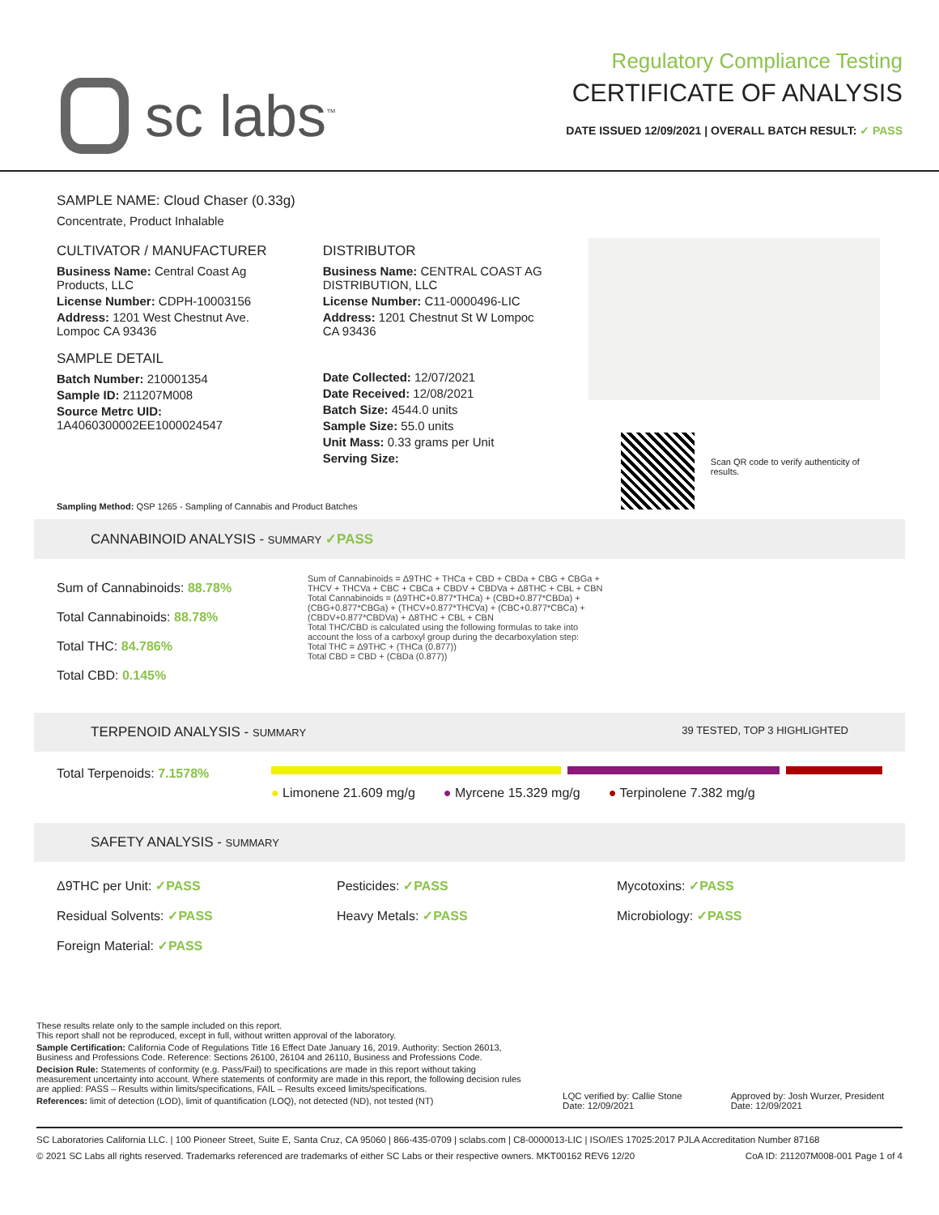sc labs<sup>™</sup>
Regulatory Compliance Testing
CERTIFICATE OF ANALYSIS
DATE ISSUED 12/09/2021 | OVERALL BATCH RESULT: ✓ PASS
SAMPLE NAME: Cloud Chaser (0.33g)
Concentrate, Product Inhalable
CULTIVATOR / MANUFACTURER
Business Name: Central Coast Ag Products, LLC
License Number: CDPH-10003156
Address: 1201 West Chestnut Ave. Lompoc CA 93436
SAMPLE DETAIL
Batch Number: 210001354
Sample ID: 211207M008
Source Metrc UID: 1A4060300002EE1000024547
DISTRIBUTOR
Business Name: CENTRAL COAST AG DISTRIBUTION, LLC
License Number: C11-0000496-LIC
Address: 1201 Chestnut St W Lompoc CA 93436
Date Collected: 12/07/2021
Date Received: 12/08/2021
Batch Size: 4544.0 units
Sample Size: 55.0 units
Unit Mass: 0.33 grams per Unit
Serving Size:
Scan QR code to verify authenticity of results.
Sampling Method: QSP 1265 - Sampling of Cannabis and Product Batches
CANNABINOID ANALYSIS - SUMMARY ✓PASS
Sum of Cannabinoids: 88.78%
Total Cannabinoids: 88.78%
Total THC: 84.786%
Total CBD: 0.145%
Sum of Cannabinoids = Δ9THC + THCa + CBD + CBDa + CBG + CBGa + THCV + THCVa + CBC + CBCa + CBDV + CBDVa + Δ8THC + CBL + CBN
Total Cannabinoids = (Δ9THC+0.877*THCa) + (CBD+0.877*CBDa) + (CBG+0.877*CBGa) + (THCV+0.877*THCVa) + (CBC+0.877*CBCa) + (CBDV+0.877*CBDVa) + Δ8THC + CBL + CBN
Total THC/CBD is calculated using the following formulas to take into account the loss of a carboxyl group during the decarboxylation step:
Total THC = Δ9THC + (THCa (0.877))
Total CBD = CBD + (CBDa (0.877))
TERPENOID ANALYSIS - SUMMARY 39 TESTED, TOP 3 HIGHLIGHTED
Total Terpenoids: 7.1578%
● Limonene 21.609 mg/g ● Myrcene 15.329 mg/g ● Terpinolene 7.382 mg/g
SAFETY ANALYSIS - SUMMARY
Δ9THC per Unit: ✓PASS
Pesticides: ✓PASS
Mycotoxins: ✓PASS
Residual Solvents: ✓PASS
Heavy Metals: ✓PASS
Microbiology: ✓PASS
Foreign Material: ✓PASS
These results relate only to the sample included on this report.
This report shall not be reproduced, except in full, without written approval of the laboratory.
Sample Certification: California Code of Regulations Title 16 Effect Date January 16, 2019. Authority: Section 26013, Business and Professions Code. Reference: Sections 26100, 26104 and 26110, Business and Professions Code.
Decision Rule: Statements of conformity (e.g. Pass/Fail) to specifications are made in this report without taking measurement uncertainty into account. Where statements of conformity are made in this report, the following decision rules are applied: PASS – Results within limits/specifications, FAIL – Results exceed limits/specifications.
References: limit of detection (LOD), limit of quantification (LOQ), not detected (ND), not tested (NT)
LQC verified by: Callie Stone
Date: 12/09/2021
Approved by: Josh Wurzer, President
Date: 12/09/2021
SC Laboratories California LLC. | 100 Pioneer Street, Suite E, Santa Cruz, CA 95060 | 866-435-0709 | sclabs.com | C8-0000013-LIC | ISO/IES 17025:2017 PJLA Accreditation Number 87168
© 2021 SC Labs all rights reserved. Trademarks referenced are trademarks of either SC Labs or their respective owners. MKT00162 REV6 12/20 CoA ID: 211207M008-001 Page 1 of 4